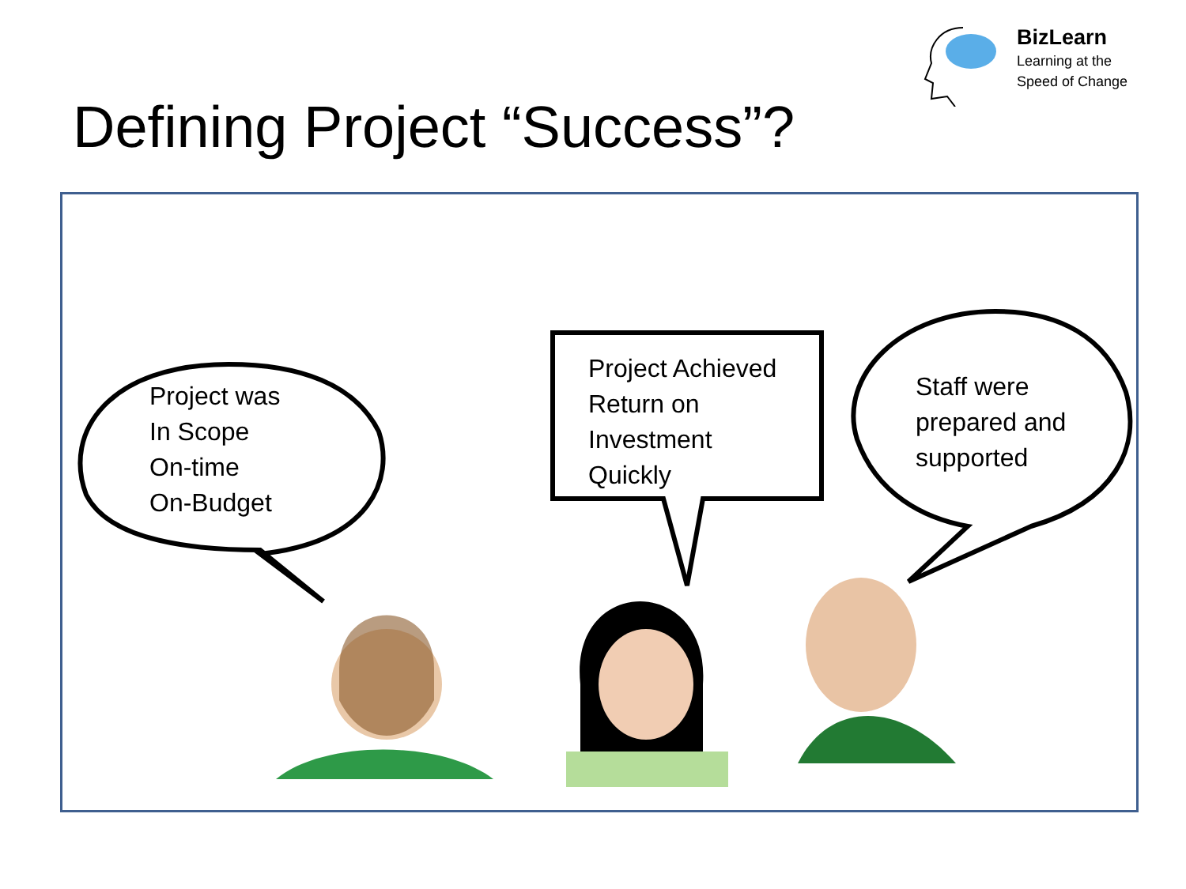BizLearn
Learning at the
Speed of Change
Defining Project “Success”?
Project was
In Scope
On-time
On-Budget
Project Achieved
Return on
Investment
Quickly
Staff were
prepared and
supported